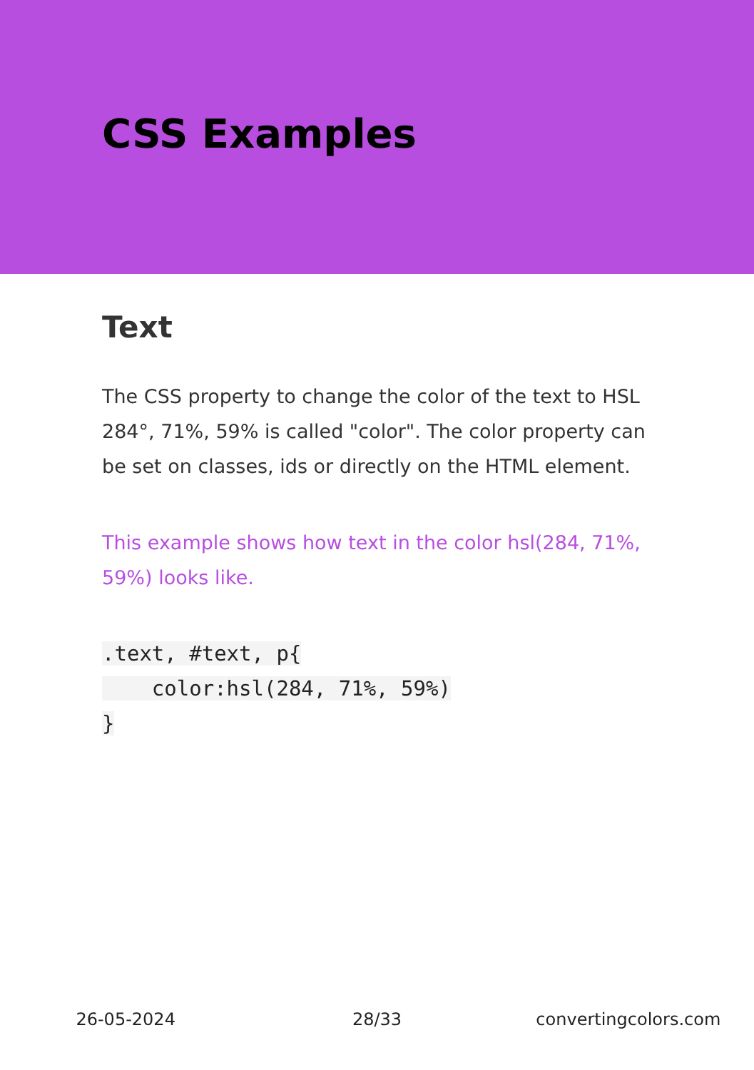CSS Examples
Text
The CSS property to change the color of the text to HSL 284°, 71%, 59% is called "color". The color property can be set on classes, ids or directly on the HTML element.
This example shows how text in the color hsl(284, 71%, 59%) looks like.
.text, #text, p{
    color:hsl(284, 71%, 59%)
}
26-05-2024 28/33 convertingcolors.com